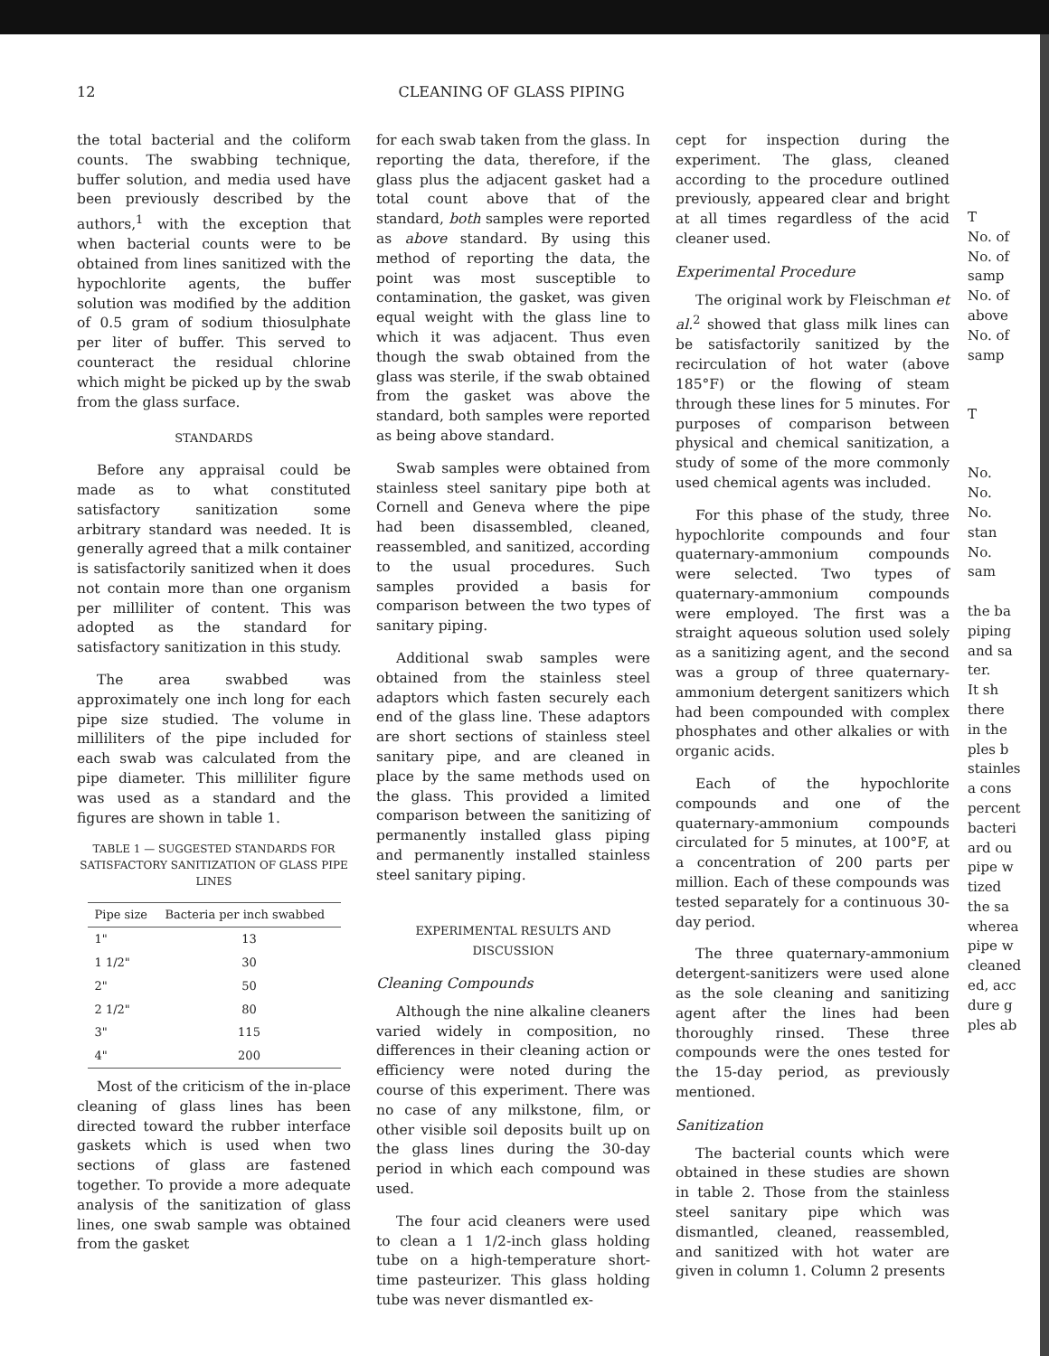12 CLEANING OF GLASS PIPING
the total bacterial and the coliform counts. The swabbing technique, buffer solution, and media used have been previously described by the authors,<sup>1</sup> with the exception that when bacterial counts were to be obtained from lines sanitized with the hypochlorite agents, the buffer solution was modified by the addition of 0.5 gram of sodium thiosulphate per liter of buffer. This served to counteract the residual chlorine which might be picked up by the swab from the glass surface.
STANDARDS
Before any appraisal could be made as to what constituted satisfactory sanitization some arbitrary standard was needed. It is generally agreed that a milk container is satisfactorily sanitized when it does not contain more than one organism per milliliter of content. This was adopted as the standard for satisfactory sanitization in this study.
The area swabbed was approximately one inch long for each pipe size studied. The volume in milliliters of the pipe included for each swab was calculated from the pipe diameter. This milliliter figure was used as a standard and the figures are shown in table 1.
TABLE 1 — SUGGESTED STANDARDS FOR SATISFACTORY SANITIZATION OF GLASS PIPE LINES
| Pipe size | Bacteria per inch swabbed |
| --- | --- |
| 1" | 13 |
| 1 1/2" | 30 |
| 2" | 50 |
| 2 1/2" | 80 |
| 3" | 115 |
| 4" | 200 |
Most of the criticism of the in-place cleaning of glass lines has been directed toward the rubber interface gaskets which is used when two sections of glass are fastened together. To provide a more adequate analysis of the sanitization of glass lines, one swab sample was obtained from the gasket
for each swab taken from the glass. In reporting the data, therefore, if the glass plus the adjacent gasket had a total count above that of the standard, both samples were reported as above standard. By using this method of reporting the data, the point was most susceptible to contamination, the gasket, was given equal weight with the glass line to which it was adjacent. Thus even though the swab obtained from the glass was sterile, if the swab obtained from the gasket was above the standard, both samples were reported as being above standard.
Swab samples were obtained from stainless steel sanitary pipe both at Cornell and Geneva where the pipe had been disassembled, cleaned, reassembled, and sanitized, according to the usual procedures. Such samples provided a basis for comparison between the two types of sanitary piping.
Additional swab samples were obtained from the stainless steel adaptors which fasten securely each end of the glass line. These adaptors are short sections of stainless steel sanitary pipe, and are cleaned in place by the same methods used on the glass. This provided a limited comparison between the sanitizing of permanently installed glass piping and permanently installed stainless steel sanitary piping.
EXPERIMENTAL RESULTS AND DISCUSSION
Cleaning Compounds
Although the nine alkaline cleaners varied widely in composition, no differences in their cleaning action or efficiency were noted during the course of this experiment. There was no case of any milkstone, film, or other visible soil deposits built up on the glass lines during the 30-day period in which each compound was used.
The four acid cleaners were used to clean a 1 1/2-inch glass holding tube on a high-temperature short-time pasteurizer. This glass holding tube was never dismantled ex-
cept for inspection during the experiment. The glass, cleaned according to the procedure outlined previously, appeared clear and bright at all times regardless of the acid cleaner used.
Experimental Procedure
The original work by Fleischman et al.<sup>2</sup> showed that glass milk lines can be satisfactorily sanitized by the recirculation of hot water (above 185°F) or the flowing of steam through these lines for 5 minutes. For purposes of comparison between physical and chemical sanitization, a study of some of the more commonly used chemical agents was included.
For this phase of the study, three hypochlorite compounds and four quaternary-ammonium compounds were selected. Two types of quaternary-ammonium compounds were employed. The first was a straight aqueous solution used solely as a sanitizing agent, and the second was a group of three quaternary-ammonium detergent sanitizers which had been compounded with complex phosphates and other alkalies or with organic acids.
Each of the hypochlorite compounds and one of the quaternary-ammonium compounds circulated for 5 minutes, at 100°F, at a concentration of 200 parts per million. Each of these compounds was tested separately for a continuous 30-day period.
The three quaternary-ammonium detergent-sanitizers were used alone as the sole cleaning and sanitizing agent after the lines had been thoroughly rinsed. These three compounds were the ones tested for the 15-day period, as previously mentioned.
Sanitization
The bacterial counts which were obtained in these studies are shown in table 2. Those from the stainless steel sanitary pipe which was dismantled, cleaned, reassembled, and sanitized with hot water are given in column 1. Column 2 presents
T
No. of
No. of
samp
No. of
above
No. of
samp
T
No.
No.
No.
stan
No.
sam
the ba
piping
and sa
ter.
It sh
there
in the
ples b
stainles
a cons
percent
bacteri
ard ou
pipe w
tized
the sa
wherea
pipe w
cleaned
ed, acc
dure g
ples ab